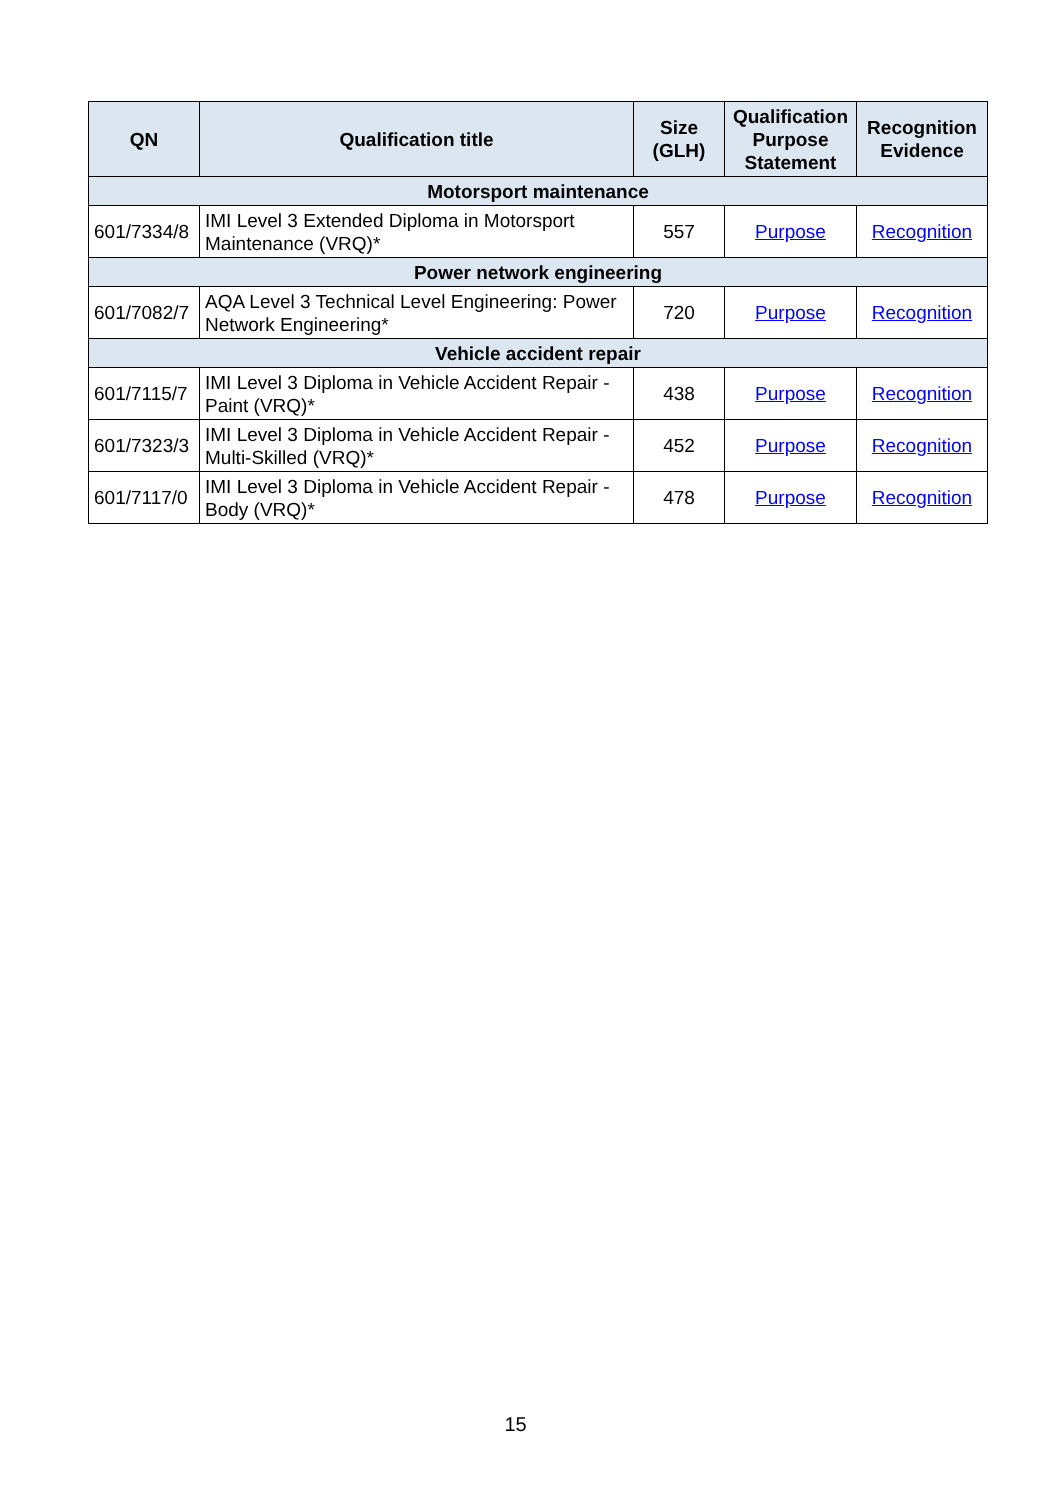| QN | Qualification title | Size (GLH) | Qualification Purpose Statement | Recognition Evidence |
| --- | --- | --- | --- | --- |
| Motorsport maintenance | | | | |
| 601/7334/8 | IMI Level 3 Extended Diploma in Motorsport Maintenance (VRQ)* | 557 | Purpose | Recognition |
| Power network engineering | | | | |
| 601/7082/7 | AQA Level 3 Technical Level Engineering: Power Network Engineering* | 720 | Purpose | Recognition |
| Vehicle accident repair | | | | |
| 601/7115/7 | IMI Level 3 Diploma in Vehicle Accident Repair - Paint (VRQ)* | 438 | Purpose | Recognition |
| 601/7323/3 | IMI Level 3 Diploma in Vehicle Accident Repair - Multi-Skilled (VRQ)* | 452 | Purpose | Recognition |
| 601/7117/0 | IMI Level 3 Diploma in Vehicle Accident Repair - Body (VRQ)* | 478 | Purpose | Recognition |
15